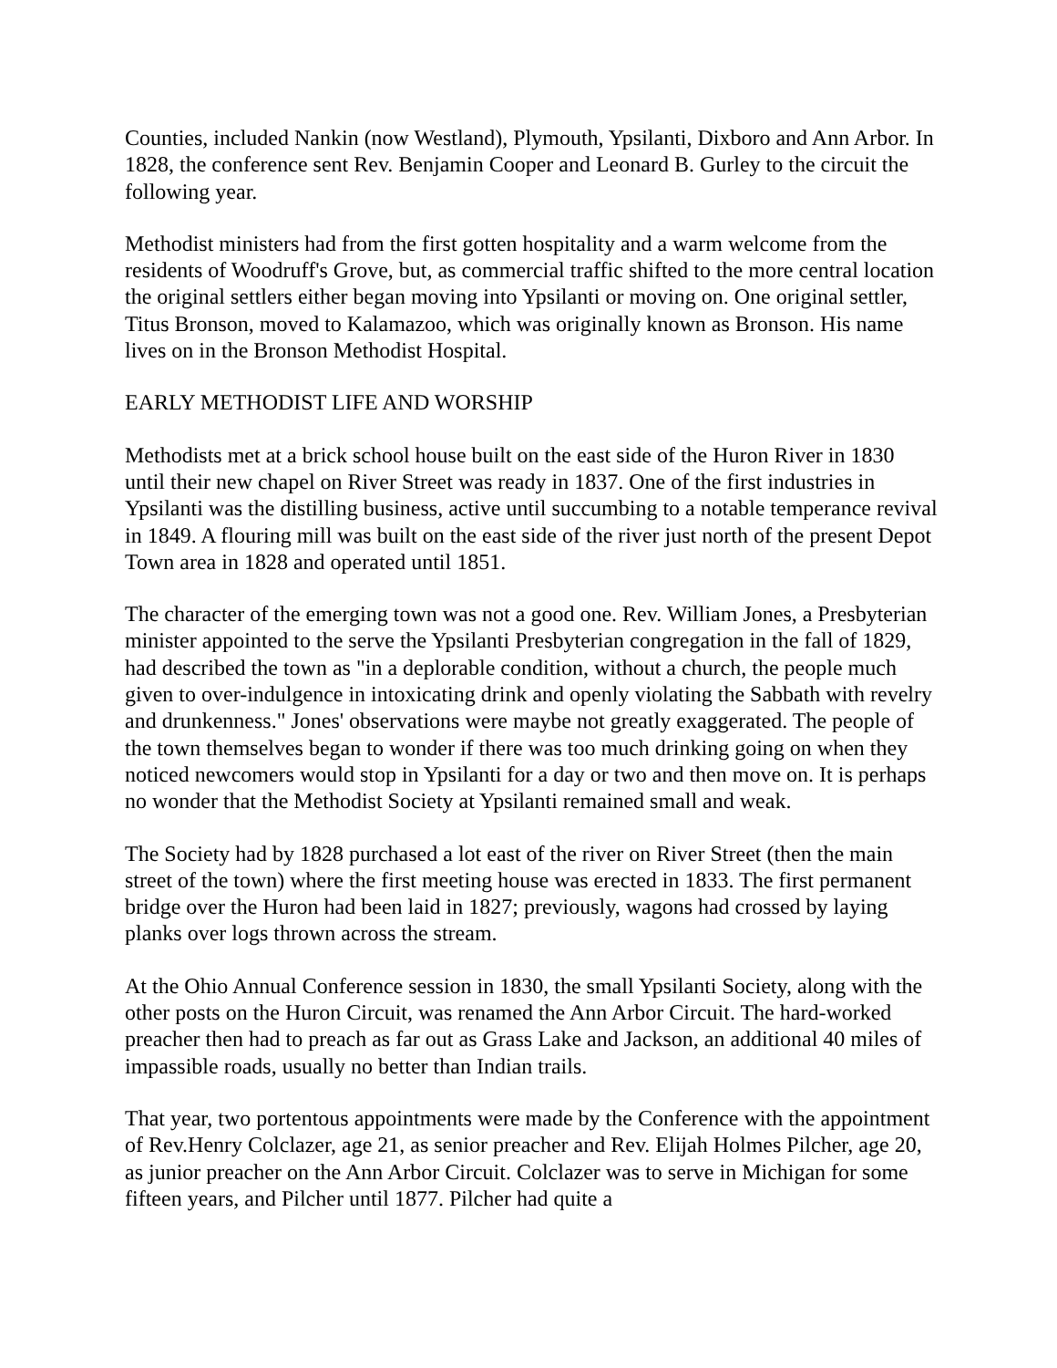Counties, included Nankin (now Westland), Plymouth, Ypsilanti, Dixboro and Ann Arbor. In 1828, the conference sent Rev. Benjamin Cooper and Leonard B. Gurley to the circuit the following year.
Methodist ministers had from the first gotten hospitality and a warm welcome from the residents of Woodruff's Grove, but, as commercial traffic shifted to the more central location the original settlers either began moving into Ypsilanti or moving on. One original settler, Titus Bronson, moved to Kalamazoo, which was originally known as Bronson. His name lives on in the Bronson Methodist Hospital.
EARLY METHODIST LIFE AND WORSHIP
Methodists met at a brick school house built on the east side of the Huron River in 1830 until their new chapel on River Street was ready in 1837. One of the first industries in Ypsilanti was the distilling business, active until succumbing to a notable temperance revival in 1849. A flouring mill was built on the east side of the river just north of the present Depot Town area in 1828 and operated until 1851.
The character of the emerging town was not a good one. Rev. William Jones, a Presbyterian minister appointed to the serve the Ypsilanti Presbyterian congregation in the fall of 1829, had described the town as "in a deplorable condition, without a church, the people much given to over-indulgence in intoxicating drink and openly violating the Sabbath with revelry and drunkenness." Jones' observations were maybe not greatly exaggerated. The people of the town themselves began to wonder if there was too much drinking going on when they noticed newcomers would stop in Ypsilanti for a day or two and then move on. It is perhaps no wonder that the Methodist Society at Ypsilanti remained small and weak.
The Society had by 1828 purchased a lot east of the river on River Street (then the main street of the town) where the first meeting house was erected in 1833. The first permanent bridge over the Huron had been laid in 1827; previously, wagons had crossed by laying planks over logs thrown across the stream.
At the Ohio Annual Conference session in 1830, the small Ypsilanti Society, along with the other posts on the Huron Circuit, was renamed the Ann Arbor Circuit. The hard-worked preacher then had to preach as far out as Grass Lake and Jackson, an additional 40 miles of impassible roads, usually no better than Indian trails.
That year, two portentous appointments were made by the Conference with the appointment of Rev.Henry Colclazer, age 21, as senior preacher and Rev. Elijah Holmes Pilcher, age 20, as junior preacher on the Ann Arbor Circuit. Colclazer was to serve in Michigan for some fifteen years, and Pilcher until 1877. Pilcher had quite a